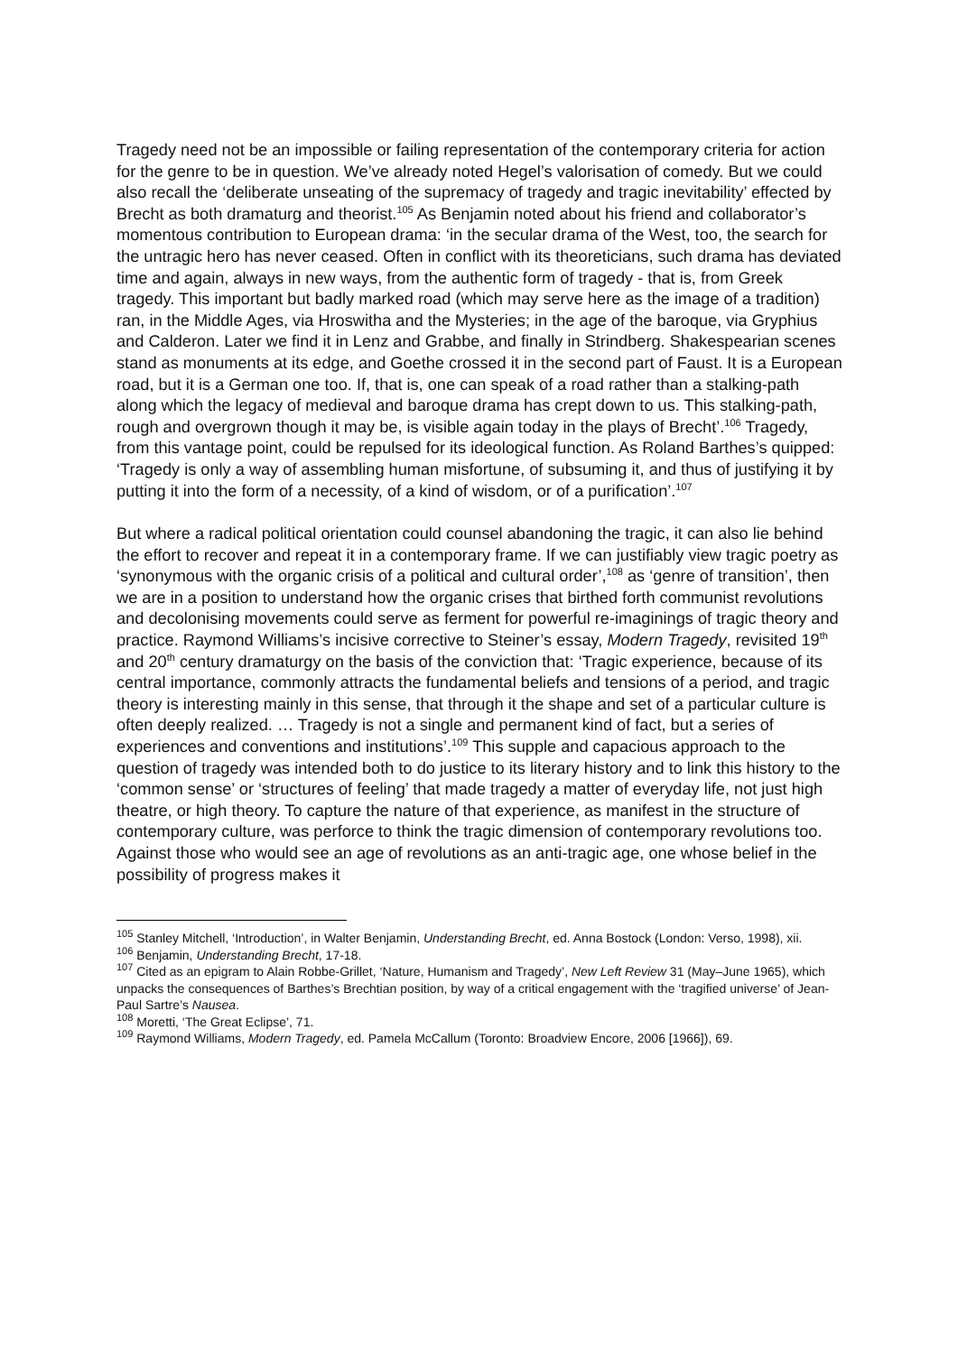Tragedy need not be an impossible or failing representation of the contemporary criteria for action for the genre to be in question. We’ve already noted Hegel’s valorisation of comedy. But we could also recall the ‘deliberate unseating of the supremacy of tragedy and tragic inevitability’ effected by Brecht as both dramaturg and theorist.<sup>105</sup> As Benjamin noted about his friend and collaborator’s momentous contribution to European drama: ‘in the secular drama of the West, too, the search for the untragic hero has never ceased. Often in conflict with its theoreticians, such drama has deviated time and again, always in new ways, from the authentic form of tragedy - that is, from Greek tragedy. This important but badly marked road (which may serve here as the image of a tradition) ran, in the Middle Ages, via Hroswitha and the Mysteries; in the age of the baroque, via Gryphius and Calderon. Later we find it in Lenz and Grabbe, and finally in Strindberg. Shakespearian scenes stand as monuments at its edge, and Goethe crossed it in the second part of Faust. It is a European road, but it is a German one too. If, that is, one can speak of a road rather than a stalking-path along which the legacy of medieval and baroque drama has crept down to us. This stalking-path, rough and overgrown though it may be, is visible again today in the plays of Brecht’.<sup>106</sup> Tragedy, from this vantage point, could be repulsed for its ideological function. As Roland Barthes’s quipped: ‘Tragedy is only a way of assembling human misfortune, of subsuming it, and thus of justifying it by putting it into the form of a necessity, of a kind of wisdom, or of a purification’.<sup>107</sup>
But where a radical political orientation could counsel abandoning the tragic, it can also lie behind the effort to recover and repeat it in a contemporary frame. If we can justifiably view tragic poetry as ‘synonymous with the organic crisis of a political and cultural order’,<sup>108</sup> as ‘genre of transition’, then we are in a position to understand how the organic crises that birthed forth communist revolutions and decolonising movements could serve as ferment for powerful re-imaginings of tragic theory and practice. Raymond Williams’s incisive corrective to Steiner’s essay, Modern Tragedy, revisited 19<sup>th</sup> and 20<sup>th</sup> century dramaturgy on the basis of the conviction that: ‘Tragic experience, because of its central importance, commonly attracts the fundamental beliefs and tensions of a period, and tragic theory is interesting mainly in this sense, that through it the shape and set of a particular culture is often deeply realized. … Tragedy is not a single and permanent kind of fact, but a series of experiences and conventions and institutions’.<sup>109</sup> This supple and capacious approach to the question of tragedy was intended both to do justice to its literary history and to link this history to the ‘common sense’ or ‘structures of feeling’ that made tragedy a matter of everyday life, not just high theatre, or high theory. To capture the nature of that experience, as manifest in the structure of contemporary culture, was perforce to think the tragic dimension of contemporary revolutions too. Against those who would see an age of revolutions as an anti-tragic age, one whose belief in the possibility of progress makes it
<sup>105</sup> Stanley Mitchell, ‘Introduction’, in Walter Benjamin, Understanding Brecht, ed. Anna Bostock (London: Verso, 1998), xii.
<sup>106</sup> Benjamin, Understanding Brecht, 17-18.
<sup>107</sup> Cited as an epigram to Alain Robbe-Grillet, ‘Nature, Humanism and Tragedy’, New Left Review 31 (May–June 1965), which unpacks the consequences of Barthes’s Brechtian position, by way of a critical engagement with the ‘tragified universe’ of Jean-Paul Sartre’s Nausea.
<sup>108</sup> Moretti, ‘The Great Eclipse’, 71.
<sup>109</sup> Raymond Williams, Modern Tragedy, ed. Pamela McCallum (Toronto: Broadview Encore, 2006 [1966]), 69.